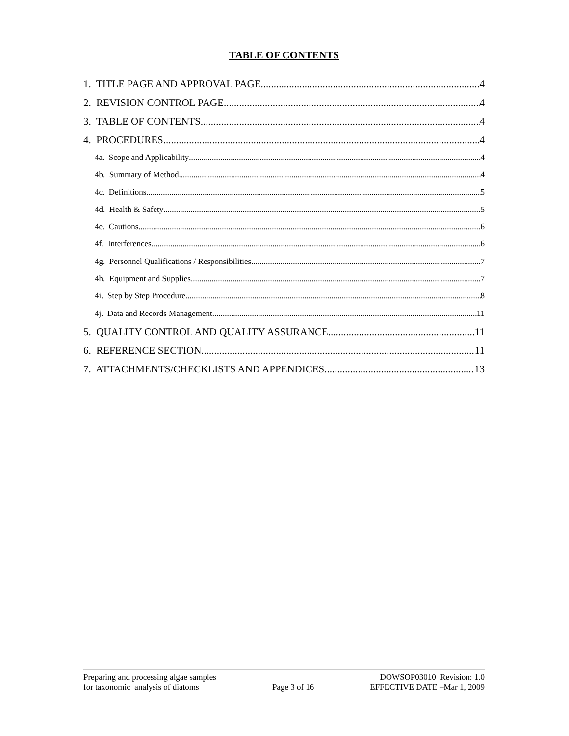TABLE OF CONTENTS
1. TITLE PAGE AND APPROVAL PAGE 4
2. REVISION CONTROL PAGE 4
3. TABLE OF CONTENTS 4
4. PROCEDURES 4
4a. Scope and Applicability 4
4b. Summary of Method 4
4c. Definitions 5
4d. Health & Safety 5
4e. Cautions 6
4f. Interferences 6
4g. Personnel Qualifications / Responsibilities 7
4h. Equipment and Supplies 7
4i. Step by Step Procedure 8
4j. Data and Records Management 11
5. QUALITY CONTROL AND QUALITY ASSURANCE 11
6. REFERENCE SECTION 11
7. ATTACHMENTS/CHECKLISTS AND APPENDICES 13
Preparing and processing algae samples
for taxonomic analysis of diatoms
Page 3 of 16 DOWSOP03010 Revision: 1.0
EFFECTIVE DATE –Mar 1, 2009